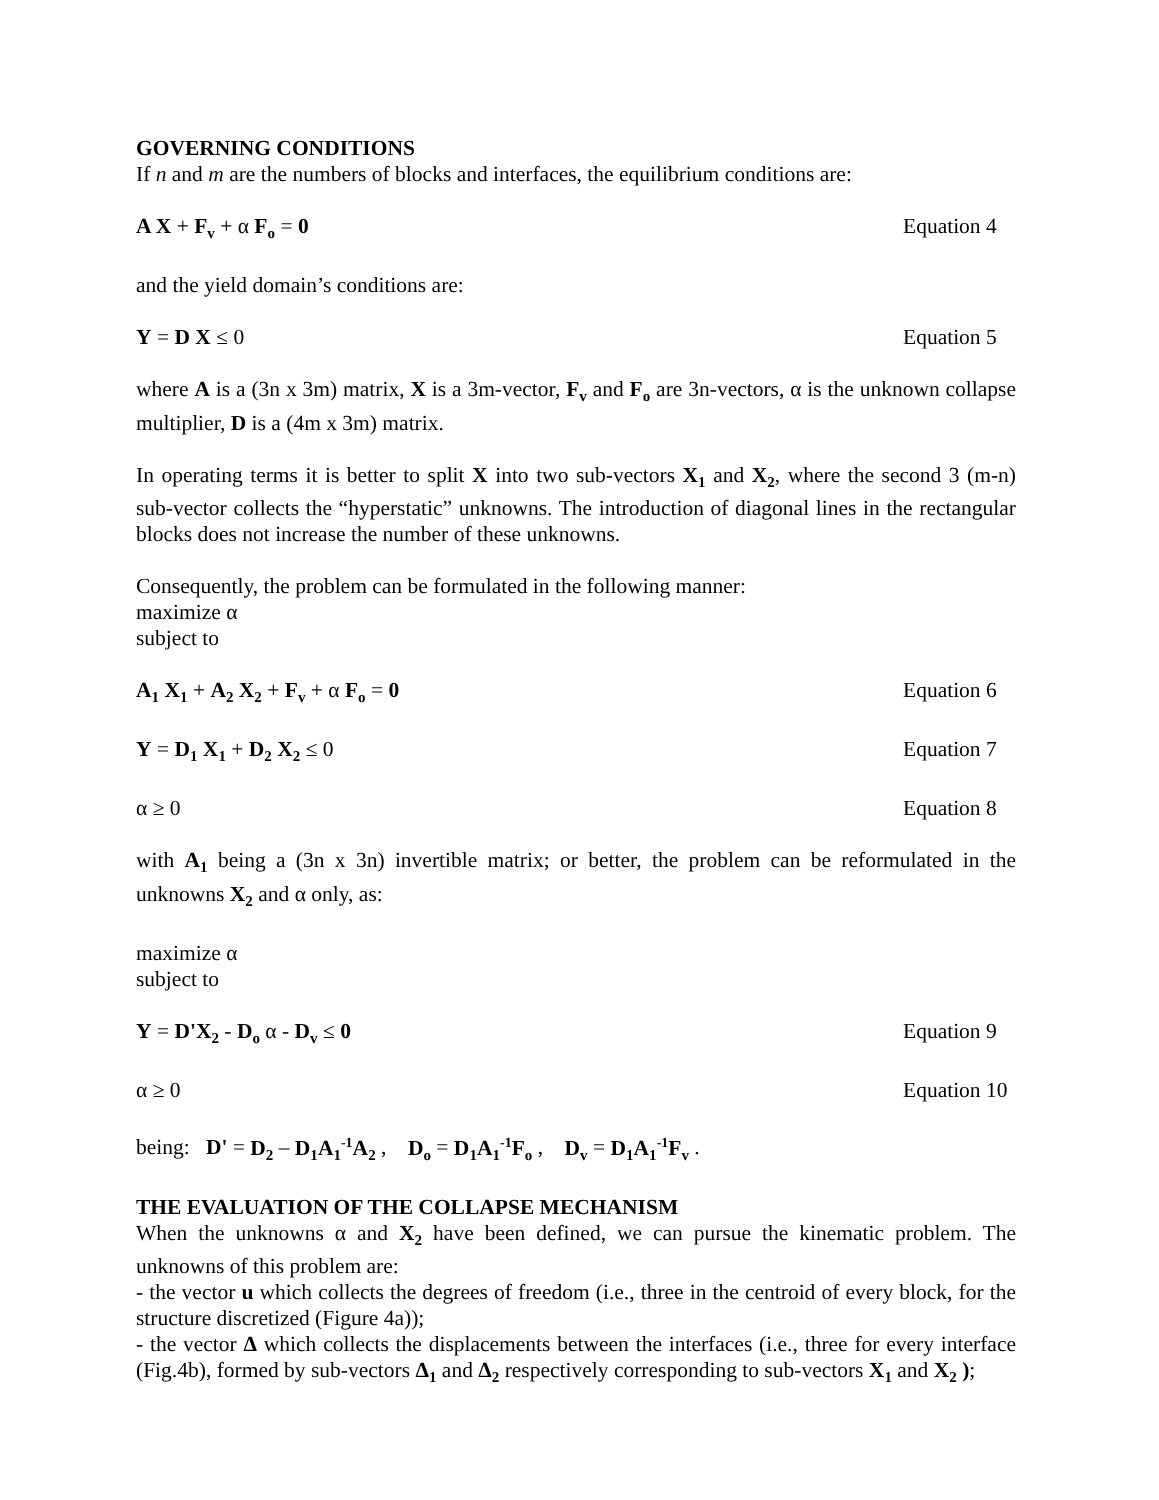GOVERNING CONDITIONS
If n and m are the numbers of blocks and interfaces, the equilibrium conditions are:
A X + F<sub>v</sub> + α F<sub>o</sub> = 0 Equation 4
and the yield domain’s conditions are:
Y = D X ≤ 0 Equation 5
where A is a (3n x 3m) matrix, X is a 3m-vector, F<sub>v</sub> and F<sub>o</sub> are 3n-vectors, α is the unknown collapse multiplier, D is a (4m x 3m) matrix.
In operating terms it is better to split X into two sub-vectors X<sub>1</sub> and X<sub>2</sub>, where the second 3 (m-n) sub-vector collects the “hyperstatic” unknowns. The introduction of diagonal lines in the rectangular blocks does not increase the number of these unknowns.
Consequently, the problem can be formulated in the following manner:
maximize α
subject to
A<sub>1</sub> X<sub>1</sub> + A<sub>2</sub> X<sub>2</sub> + F<sub>v</sub> + α F<sub>o</sub> = 0 Equation 6
Y = D<sub>1</sub> X<sub>1</sub> + D<sub>2</sub> X<sub>2</sub> ≤ 0 Equation 7
α ≥ 0 Equation 8
with A<sub>1</sub> being a (3n x 3n) invertible matrix; or better, the problem can be reformulated in the unknowns X<sub>2</sub> and α only, as:
maximize α
subject to
Y = D'X<sub>2</sub> - D<sub>o</sub> α - D<sub>v</sub> ≤ 0 Equation 9
α ≥ 0 Equation 10
being: D' = D<sub>2</sub> – D<sub>1</sub>A<sub>1</sub><sup>-1</sup>A<sub>2</sub> , D<sub>o</sub> = D<sub>1</sub>A<sub>1</sub><sup>-1</sup>F<sub>o</sub> , D<sub>v</sub> = D<sub>1</sub>A<sub>1</sub><sup>-1</sup>F<sub>v</sub> .
THE EVALUATION OF THE COLLAPSE MECHANISM
When the unknowns α and X<sub>2</sub> have been defined, we can pursue the kinematic problem. The unknowns of this problem are:
- the vector u which collects the degrees of freedom (i.e., three in the centroid of every block, for the structure discretized (Figure 4a));
- the vector Δ which collects the displacements between the interfaces (i.e., three for every interface (Fig.4b), formed by sub-vectors Δ<sub>1</sub> and Δ<sub>2</sub> respectively corresponding to sub-vectors X<sub>1</sub> and X<sub>2</sub> );